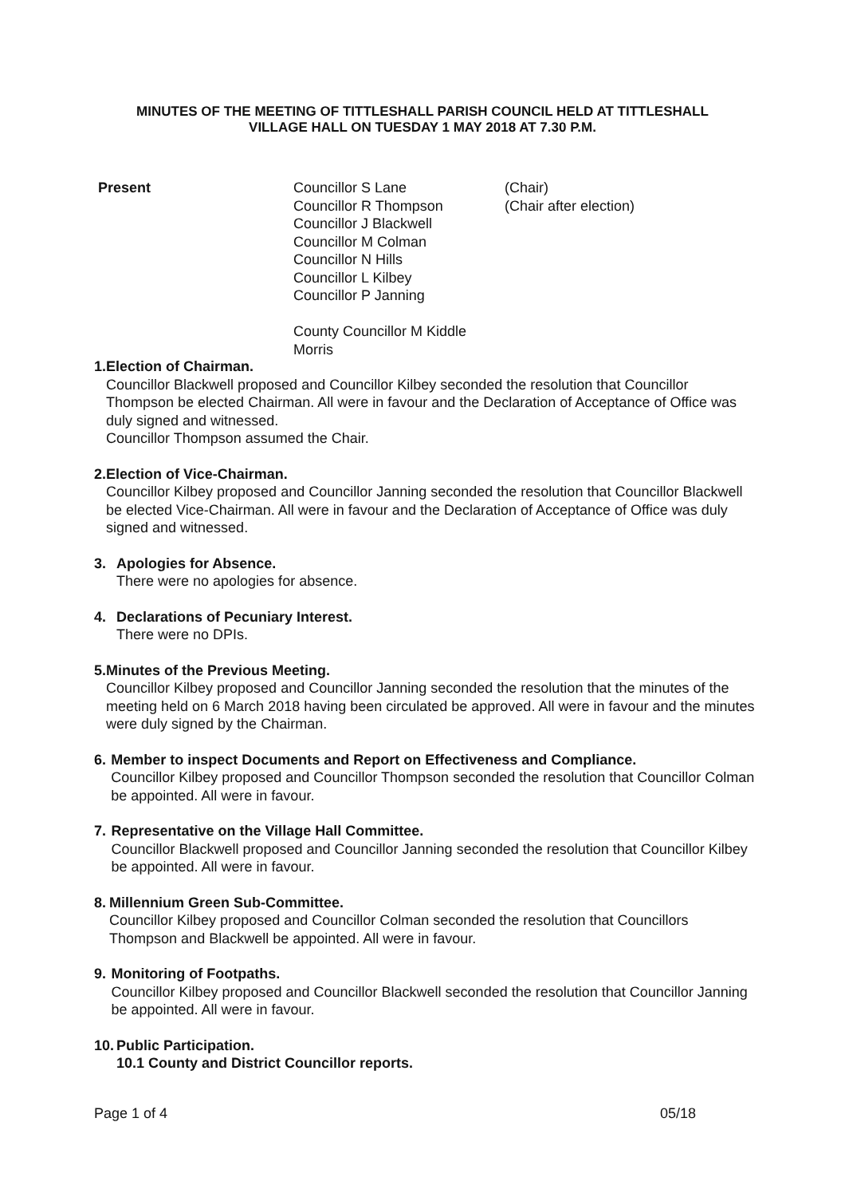MINUTES OF THE MEETING OF TITTLESHALL PARISH COUNCIL HELD AT TITTLESHALL
VILLAGE HALL ON TUESDAY 1 MAY 2018 AT 7.30 P.M.
Present Councillor S Lane
Councillor R Thompson
Councillor J Blackwell
Councillor M Colman
Councillor N Hills
Councillor L Kilbey
Councillor P Janning
County Councillor M Kiddle Morris
(Chair)
(Chair after election)
1. Election of Chairman.
Councillor Blackwell proposed and Councillor Kilbey seconded the resolution that Councillor Thompson be elected Chairman. All were in favour and the Declaration of Acceptance of Office was duly signed and witnessed.
Councillor Thompson assumed the Chair.
2. Election of Vice-Chairman.
Councillor Kilbey proposed and Councillor Janning seconded the resolution that Councillor Blackwell be elected Vice-Chairman. All were in favour and the Declaration of Acceptance of Office was duly signed and witnessed.
3. Apologies for Absence.
There were no apologies for absence.
4. Declarations of Pecuniary Interest.
There were no DPIs.
5. Minutes of the Previous Meeting.
Councillor Kilbey proposed and Councillor Janning seconded the resolution that the minutes of the meeting held on 6 March 2018 having been circulated be approved. All were in favour and the minutes were duly signed by the Chairman.
6. Member to inspect Documents and Report on Effectiveness and Compliance.
Councillor Kilbey proposed and Councillor Thompson seconded the resolution that Councillor Colman be appointed. All were in favour.
7. Representative on the Village Hall Committee.
Councillor Blackwell proposed and Councillor Janning seconded the resolution that Councillor Kilbey be appointed. All were in favour.
8. Millennium Green Sub-Committee.
Councillor Kilbey proposed and Councillor Colman seconded the resolution that Councillors Thompson and Blackwell be appointed. All were in favour.
9. Monitoring of Footpaths.
Councillor Kilbey proposed and Councillor Blackwell seconded the resolution that Councillor Janning be appointed. All were in favour.
10.
Public Participation.
10.1 County and District Councillor reports.
Page 1 of 4 05/18